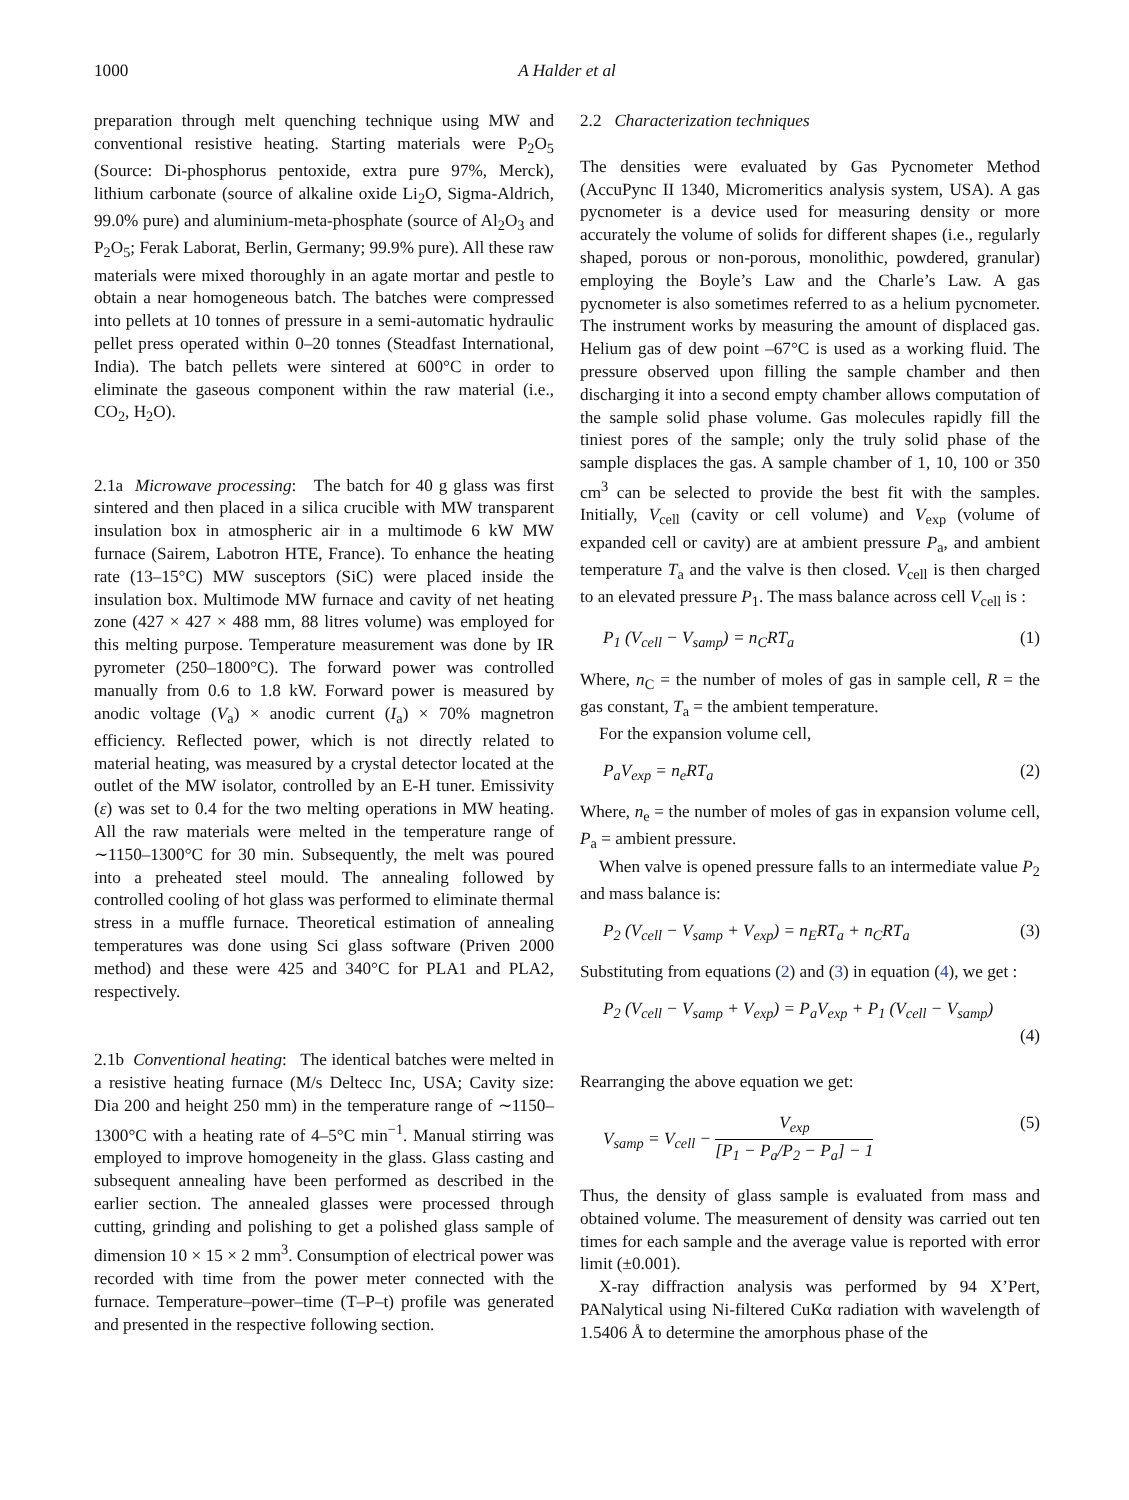1000 A Halder et al
preparation through melt quenching technique using MW and conventional resistive heating. Starting materials were P<sub>2</sub>O<sub>5</sub> (Source: Di-phosphorus pentoxide, extra pure 97%, Merck), lithium carbonate (source of alkaline oxide Li<sub>2</sub>O, Sigma-Aldrich, 99.0% pure) and aluminium-meta-phosphate (source of Al<sub>2</sub>O<sub>3</sub> and P<sub>2</sub>O<sub>5</sub>; Ferak Laborat, Berlin, Germany; 99.9% pure). All these raw materials were mixed thoroughly in an agate mortar and pestle to obtain a near homogeneous batch. The batches were compressed into pellets at 10 tonnes of pressure in a semi-automatic hydraulic pellet press operated within 0–20 tonnes (Steadfast International, India). The batch pellets were sintered at 600°C in order to eliminate the gaseous component within the raw material (i.e., CO<sub>2</sub>, H<sub>2</sub>O).
2.1a Microwave processing: The batch for 40 g glass was first sintered and then placed in a silica crucible with MW transparent insulation box in atmospheric air in a multimode 6 kW MW furnace (Sairem, Labotron HTE, France). To enhance the heating rate (13–15°C) MW susceptors (SiC) were placed inside the insulation box. Multimode MW furnace and cavity of net heating zone (427 × 427 × 488 mm, 88 litres volume) was employed for this melting purpose. Temperature measurement was done by IR pyrometer (250–1800°C). The forward power was controlled manually from 0.6 to 1.8 kW. Forward power is measured by anodic voltage (V<sub>a</sub>) × anodic current (I<sub>a</sub>) × 70% magnetron efficiency. Reflected power, which is not directly related to material heating, was measured by a crystal detector located at the outlet of the MW isolator, controlled by an E-H tuner. Emissivity (ε) was set to 0.4 for the two melting operations in MW heating. All the raw materials were melted in the temperature range of ∼1150–1300°C for 30 min. Subsequently, the melt was poured into a preheated steel mould. The annealing followed by controlled cooling of hot glass was performed to eliminate thermal stress in a muffle furnace. Theoretical estimation of annealing temperatures was done using Sci glass software (Priven 2000 method) and these were 425 and 340°C for PLA1 and PLA2, respectively.
2.1b Conventional heating: The identical batches were melted in a resistive heating furnace (M/s Deltecc Inc, USA; Cavity size: Dia 200 and height 250 mm) in the temperature range of ∼1150–1300°C with a heating rate of 4–5°C min<sup>−1</sup>. Manual stirring was employed to improve homogeneity in the glass. Glass casting and subsequent annealing have been performed as described in the earlier section. The annealed glasses were processed through cutting, grinding and polishing to get a polished glass sample of dimension 10 × 15 × 2 mm<sup>3</sup>. Consumption of electrical power was recorded with time from the power meter connected with the furnace. Temperature–power–time (T–P–t) profile was generated and presented in the respective following section.
2.2 Characterization techniques
The densities were evaluated by Gas Pycnometer Method (AccuPync II 1340, Micromeritics analysis system, USA). A gas pycnometer is a device used for measuring density or more accurately the volume of solids for different shapes (i.e., regularly shaped, porous or non-porous, monolithic, powdered, granular) employing the Boyle’s Law and the Charle’s Law. A gas pycnometer is also sometimes referred to as a helium pycnometer. The instrument works by measuring the amount of displaced gas. Helium gas of dew point –67°C is used as a working fluid. The pressure observed upon filling the sample chamber and then discharging it into a second empty chamber allows computation of the sample solid phase volume. Gas molecules rapidly fill the tiniest pores of the sample; only the truly solid phase of the sample displaces the gas. A sample chamber of 1, 10, 100 or 350 cm<sup>3</sup> can be selected to provide the best fit with the samples. Initially, V<sub>cell</sub> (cavity or cell volume) and V<sub>exp</sub> (volume of expanded cell or cavity) are at ambient pressure P<sub>a</sub>, and ambient temperature T<sub>a</sub> and the valve is then closed. V<sub>cell</sub> is then charged to an elevated pressure P<sub>1</sub>. The mass balance across cell V<sub>cell</sub> is :
P<sub>1</sub> (V<sub>cell</sub> − V<sub>samp</sub>) = n<sub>C</sub>RT<sub>a</sub> (1)
Where, n<sub>C</sub> = the number of moles of gas in sample cell, R = the gas constant, T<sub>a</sub> = the ambient temperature.
For the expansion volume cell,
P<sub>a</sub>V<sub>exp</sub> = n<sub>e</sub>RT<sub>a</sub> (2)
Where, n<sub>e</sub> = the number of moles of gas in expansion volume cell, P<sub>a</sub> = ambient pressure.
When valve is opened pressure falls to an intermediate value P<sub>2</sub> and mass balance is:
P<sub>2</sub> (V<sub>cell</sub> − V<sub>samp</sub> + V<sub>exp</sub>) = n<sub>E</sub>RT<sub>a</sub> + n<sub>C</sub>RT<sub>a</sub> (3)
Substituting from equations (2) and (3) in equation (4), we get :
P<sub>2</sub> (V<sub>cell</sub> − V<sub>samp</sub> + V<sub>exp</sub>) = P<sub>a</sub>V<sub>exp</sub> + P<sub>1</sub> (V<sub>cell</sub> − V<sub>samp</sub>)
(4)
Rearranging the above equation we get:
V<sub>samp</sub> = V<sub>cell</sub> − V<sub>exp</sub> [P<sub>1</sub> − P<sub>a</sub>/P<sub>2</sub> − P<sub>a</sub>] − 1 (5)
Thus, the density of glass sample is evaluated from mass and obtained volume. The measurement of density was carried out ten times for each sample and the average value is reported with error limit (±0.001).
X-ray diffraction analysis was performed by 94 X’Pert, PANalytical using Ni-filtered CuKα radiation with wavelength of 1.5406 Å to determine the amorphous phase of the